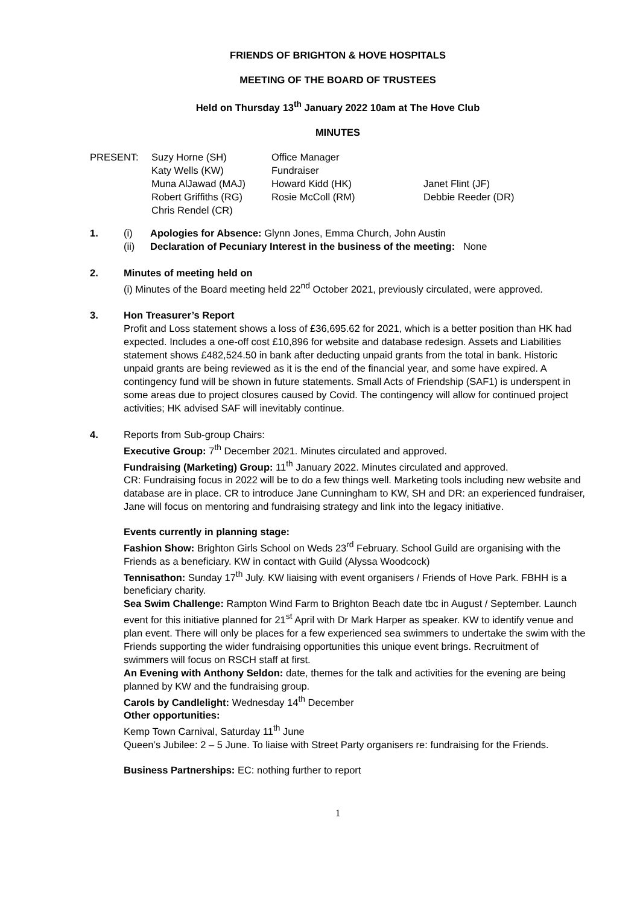FRIENDS OF BRIGHTON & HOVE HOSPITALS
MEETING OF THE BOARD OF TRUSTEES
Held on Thursday 13<sup>th</sup> January 2022 10am at The Hove Club
MINUTES
| PRESENT: | Suzy Horne (SH) | Office Manager | |
| | Katy Wells (KW) | Fundraiser | |
| | Muna AlJawad (MAJ) | Howard Kidd (HK) | Janet Flint (JF) |
| | Robert Griffiths (RG) | Rosie McColl (RM) | Debbie Reeder (DR) |
| | Chris Rendel (CR) | | |
1. (i) Apologies for Absence: Glynn Jones, Emma Church, John Austin
(ii) Declaration of Pecuniary Interest in the business of the meeting: None
2. Minutes of meeting held on
(i) Minutes of the Board meeting held 22<sup>nd</sup> October 2021, previously circulated, were approved.
3. Hon Treasurer’s Report
Profit and Loss statement shows a loss of £36,695.62 for 2021, which is a better position than HK had expected. Includes a one-off cost £10,896 for website and database redesign. Assets and Liabilities statement shows £482,524.50 in bank after deducting unpaid grants from the total in bank. Historic unpaid grants are being reviewed as it is the end of the financial year, and some have expired. A contingency fund will be shown in future statements. Small Acts of Friendship (SAF1) is underspent in some areas due to project closures caused by Covid. The contingency will allow for continued project activities; HK advised SAF will inevitably continue.
4. Reports from Sub-group Chairs:
Executive Group: 7<sup>th</sup> December 2021. Minutes circulated and approved.
Fundraising (Marketing) Group: 11<sup>th</sup> January 2022. Minutes circulated and approved.
CR: Fundraising focus in 2022 will be to do a few things well. Marketing tools including new website and database are in place. CR to introduce Jane Cunningham to KW, SH and DR: an experienced fundraiser, Jane will focus on mentoring and fundraising strategy and link into the legacy initiative.
Events currently in planning stage:
Fashion Show: Brighton Girls School on Weds 23<sup>rd</sup> February. School Guild are organising with the Friends as a beneficiary. KW in contact with Guild (Alyssa Woodcock)
Tennisathon: Sunday 17<sup>th</sup> July. KW liaising with event organisers / Friends of Hove Park. FBHH is a beneficiary charity.
Sea Swim Challenge: Rampton Wind Farm to Brighton Beach date tbc in August / September. Launch event for this initiative planned for 21<sup>st</sup> April with Dr Mark Harper as speaker. KW to identify venue and plan event. There will only be places for a few experienced sea swimmers to undertake the swim with the Friends supporting the wider fundraising opportunities this unique event brings. Recruitment of swimmers will focus on RSCH staff at first.
An Evening with Anthony Seldon: date, themes for the talk and activities for the evening are being planned by KW and the fundraising group.
Carols by Candlelight: Wednesday 14<sup>th</sup> December
Other opportunities:
Kemp Town Carnival, Saturday 11<sup>th</sup> June
Queen’s Jubilee: 2 – 5 June. To liaise with Street Party organisers re: fundraising for the Friends.
Business Partnerships: EC: nothing further to report
1